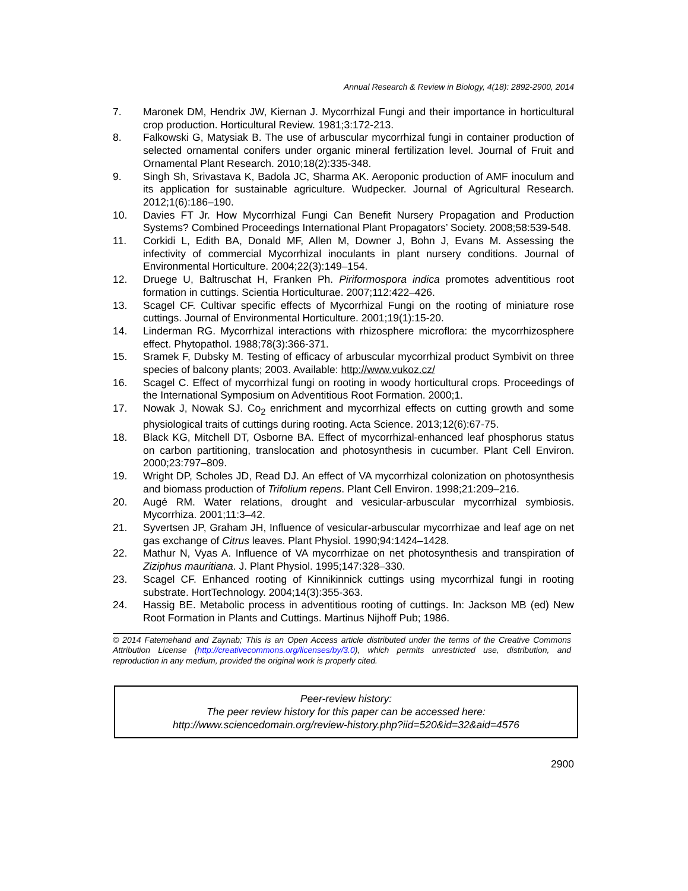Annual Research & Review in Biology, 4(18): 2892-2900, 2014
7. Maronek DM, Hendrix JW, Kiernan J. Mycorrhizal Fungi and their importance in horticultural crop production. Horticultural Review. 1981;3:172-213.
8. Falkowski G, Matysiak B. The use of arbuscular mycorrhizal fungi in container production of selected ornamental conifers under organic mineral fertilization level. Journal of Fruit and Ornamental Plant Research. 2010;18(2):335-348.
9. Singh Sh, Srivastava K, Badola JC, Sharma AK. Aeroponic production of AMF inoculum and its application for sustainable agriculture. Wudpecker. Journal of Agricultural Research. 2012;1(6):186–190.
10. Davies FT Jr. How Mycorrhizal Fungi Can Benefit Nursery Propagation and Production Systems? Combined Proceedings International Plant Propagators’ Society. 2008;58:539-548.
11. Corkidi L, Edith BA, Donald MF, Allen M, Downer J, Bohn J, Evans M. Assessing the infectivity of commercial Mycorrhizal inoculants in plant nursery conditions. Journal of Environmental Horticulture. 2004;22(3):149–154.
12. Druege U, Baltruschat H, Franken Ph. Piriformospora indica promotes adventitious root formation in cuttings. Scientia Horticulturae. 2007;112:422–426.
13. Scagel CF. Cultivar specific effects of Mycorrhizal Fungi on the rooting of miniature rose cuttings. Journal of Environmental Horticulture. 2001;19(1):15-20.
14. Linderman RG. Mycorrhizal interactions with rhizosphere microflora: the mycorrhizosphere effect. Phytopathol. 1988;78(3):366-371.
15. Sramek F, Dubsky M. Testing of efficacy of arbuscular mycorrhizal product Symbivit on three species of balcony plants; 2003. Available: http://www.vukoz.cz/
16. Scagel C. Effect of mycorrhizal fungi on rooting in woody horticultural crops. Proceedings of the International Symposium on Adventitious Root Formation. 2000;1.
17. Nowak J, Nowak SJ. Co<sub>2</sub> enrichment and mycorrhizal effects on cutting growth and some physiological traits of cuttings during rooting. Acta Science. 2013;12(6):67-75.
18. Black KG, Mitchell DT, Osborne BA. Effect of mycorrhizal-enhanced leaf phosphorus status on carbon partitioning, translocation and photosynthesis in cucumber. Plant Cell Environ. 2000;23:797–809.
19. Wright DP, Scholes JD, Read DJ. An effect of VA mycorrhizal colonization on photosynthesis and biomass production of Trifolium repens. Plant Cell Environ. 1998;21:209–216.
20. Augé RM. Water relations, drought and vesicular-arbuscular mycorrhizal symbiosis. Mycorrhiza. 2001;11:3–42.
21. Syvertsen JP, Graham JH, Influence of vesicular-arbuscular mycorrhizae and leaf age on net gas exchange of Citrus leaves. Plant Physiol. 1990;94:1424–1428.
22. Mathur N, Vyas A. Influence of VA mycorrhizae on net photosynthesis and transpiration of Ziziphus mauritiana. J. Plant Physiol. 1995;147:328–330.
23. Scagel CF. Enhanced rooting of Kinnikinnick cuttings using mycorrhizal fungi in rooting substrate. HortTechnology. 2004;14(3):355-363.
24. Hassig BE. Metabolic process in adventitious rooting of cuttings. In: Jackson MB (ed) New Root Formation in Plants and Cuttings. Martinus Nijhoff Pub; 1986.
© 2014 Fatemehand and Zaynab; This is an Open Access article distributed under the terms of the Creative Commons Attribution License (http://creativecommons.org/licenses/by/3.0), which permits unrestricted use, distribution, and reproduction in any medium, provided the original work is properly cited.
Peer-review history:
The peer review history for this paper can be accessed here:
http://www.sciencedomain.org/review-history.php?iid=520&id=32&aid=4576
2900